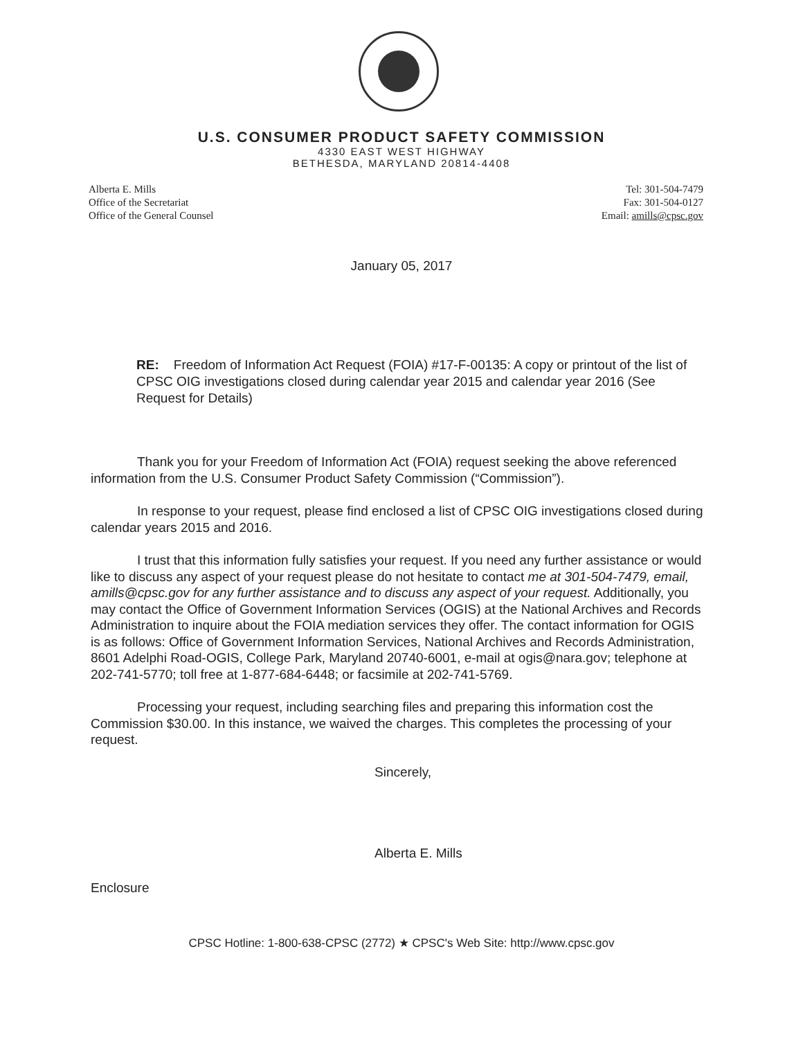U.S. CONSUMER PRODUCT SAFETY COMMISSION
4330 EAST WEST HIGHWAY
BETHESDA, MARYLAND 20814-4408
Alberta E. Mills
Office of the Secretariat
Office of the General Counsel
Tel: 301-504-7479
Fax: 301-504-0127
Email: amills@cpsc.gov
January 05, 2017
RE: Freedom of Information Act Request (FOIA) #17-F-00135: A copy or printout of the list of CPSC OIG investigations closed during calendar year 2015 and calendar year 2016 (See Request for Details)
Thank you for your Freedom of Information Act (FOIA) request seeking the above referenced information from the U.S. Consumer Product Safety Commission (“Commission”).
In response to your request, please find enclosed a list of CPSC OIG investigations closed during calendar years 2015 and 2016.
I trust that this information fully satisfies your request. If you need any further assistance or would like to discuss any aspect of your request please do not hesitate to contact me at 301-504-7479, email, amills@cpsc.gov for any further assistance and to discuss any aspect of your request. Additionally, you may contact the Office of Government Information Services (OGIS) at the National Archives and Records Administration to inquire about the FOIA mediation services they offer. The contact information for OGIS is as follows: Office of Government Information Services, National Archives and Records Administration, 8601 Adelphi Road-OGIS, College Park, Maryland 20740-6001, e-mail at ogis@nara.gov; telephone at 202-741-5770; toll free at 1-877-684-6448; or facsimile at 202-741-5769.
Processing your request, including searching files and preparing this information cost the Commission $30.00. In this instance, we waived the charges. This completes the processing of your request.
Sincerely,
Alberta E. Mills
Enclosure
CPSC Hotline: 1-800-638-CPSC (2772) ★ CPSC's Web Site: http://www.cpsc.gov